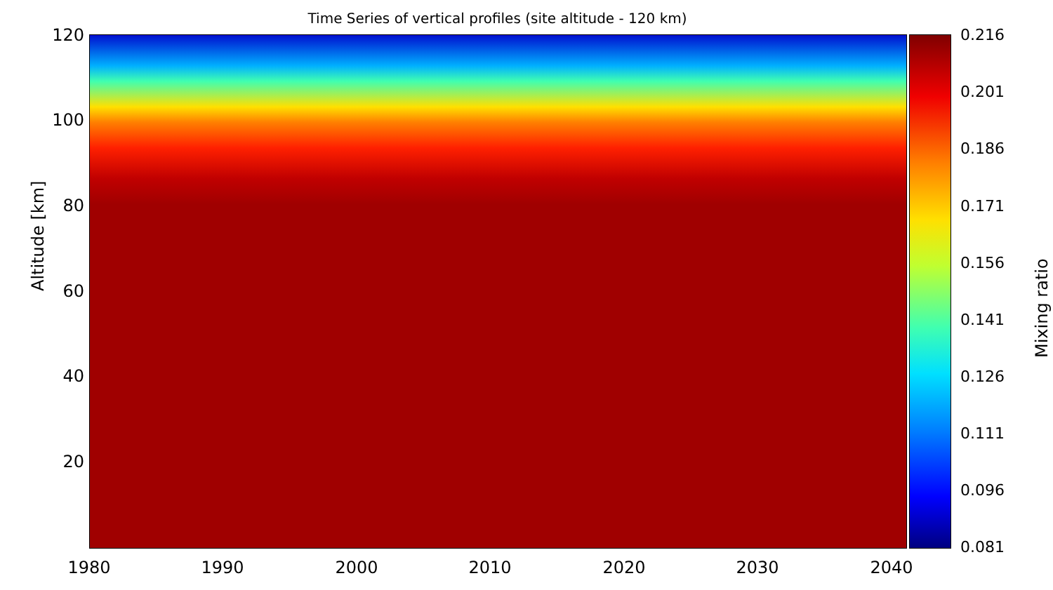Time Series of vertical profiles (site altitude - 120 km)
120
100
80
60
40
20
Altitude [km]
1980 1990 2000 2010 2020 2030 2040
0.216
0.201
0.186
0.171
0.156
0.141
0.126
0.111
0.096
0.081
Mixing ratio